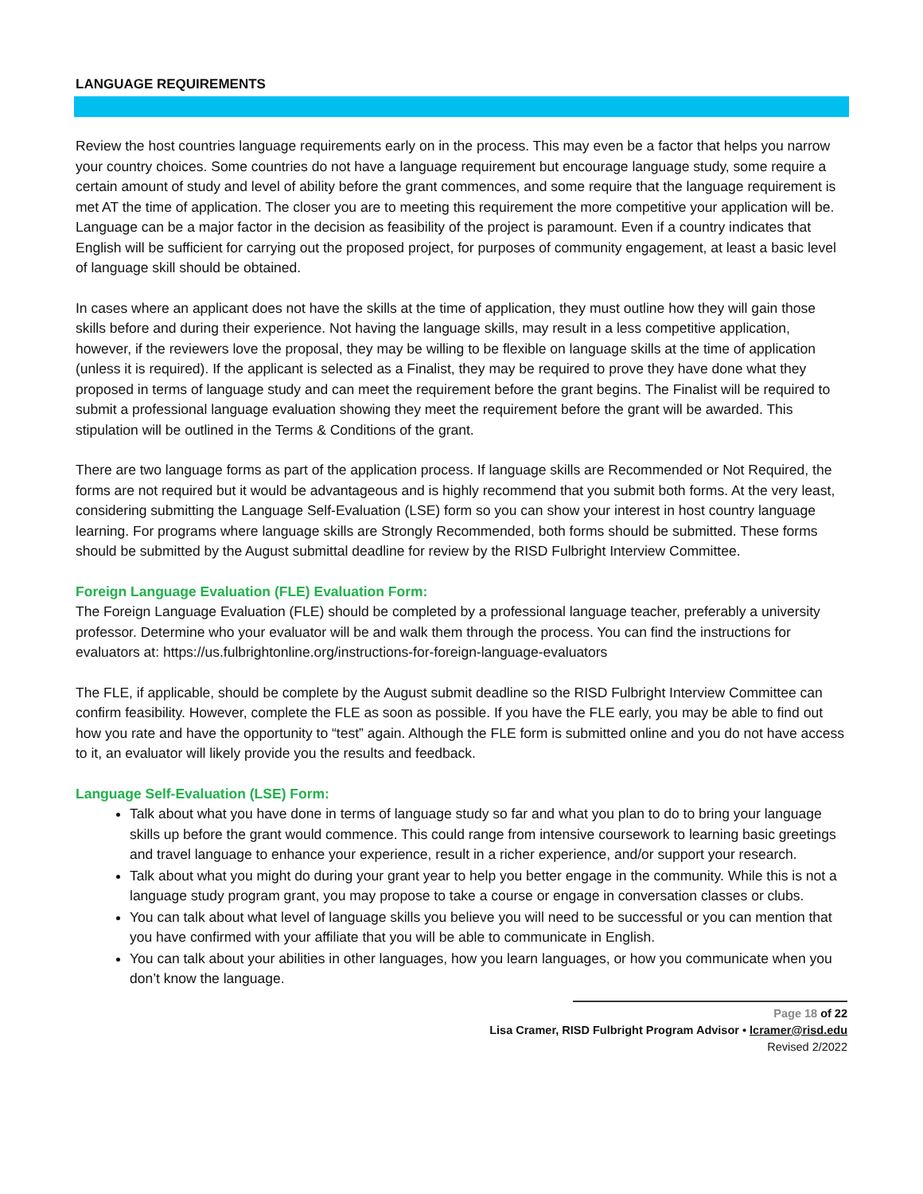LANGUAGE REQUIREMENTS
Review the host countries language requirements early on in the process. This may even be a factor that helps you narrow your country choices. Some countries do not have a language requirement but encourage language study, some require a certain amount of study and level of ability before the grant commences, and some require that the language requirement is met AT the time of application. The closer you are to meeting this requirement the more competitive your application will be. Language can be a major factor in the decision as feasibility of the project is paramount. Even if a country indicates that English will be sufficient for carrying out the proposed project, for purposes of community engagement, at least a basic level of language skill should be obtained.
In cases where an applicant does not have the skills at the time of application, they must outline how they will gain those skills before and during their experience. Not having the language skills, may result in a less competitive application, however, if the reviewers love the proposal, they may be willing to be flexible on language skills at the time of application (unless it is required). If the applicant is selected as a Finalist, they may be required to prove they have done what they proposed in terms of language study and can meet the requirement before the grant begins. The Finalist will be required to submit a professional language evaluation showing they meet the requirement before the grant will be awarded. This stipulation will be outlined in the Terms & Conditions of the grant.
There are two language forms as part of the application process. If language skills are Recommended or Not Required, the forms are not required but it would be advantageous and is highly recommend that you submit both forms. At the very least, considering submitting the Language Self-Evaluation (LSE) form so you can show your interest in host country language learning. For programs where language skills are Strongly Recommended, both forms should be submitted. These forms should be submitted by the August submittal deadline for review by the RISD Fulbright Interview Committee.
Foreign Language Evaluation (FLE) Evaluation Form:
The Foreign Language Evaluation (FLE) should be completed by a professional language teacher, preferably a university professor. Determine who your evaluator will be and walk them through the process. You can find the instructions for evaluators at: https://us.fulbrightonline.org/instructions-for-foreign-language-evaluators
The FLE, if applicable, should be complete by the August submit deadline so the RISD Fulbright Interview Committee can confirm feasibility. However, complete the FLE as soon as possible. If you have the FLE early, you may be able to find out how you rate and have the opportunity to “test” again. Although the FLE form is submitted online and you do not have access to it, an evaluator will likely provide you the results and feedback.
Language Self-Evaluation (LSE) Form:
Talk about what you have done in terms of language study so far and what you plan to do to bring your language skills up before the grant would commence. This could range from intensive coursework to learning basic greetings and travel language to enhance your experience, result in a richer experience, and/or support your research.
Talk about what you might do during your grant year to help you better engage in the community. While this is not a language study program grant, you may propose to take a course or engage in conversation classes or clubs.
You can talk about what level of language skills you believe you will need to be successful or you can mention that you have confirmed with your affiliate that you will be able to communicate in English.
You can talk about your abilities in other languages, how you learn languages, or how you communicate when you don’t know the language.
Page 18 of 22
Lisa Cramer, RISD Fulbright Program Advisor • lcramer@risd.edu
Revised 2/2022